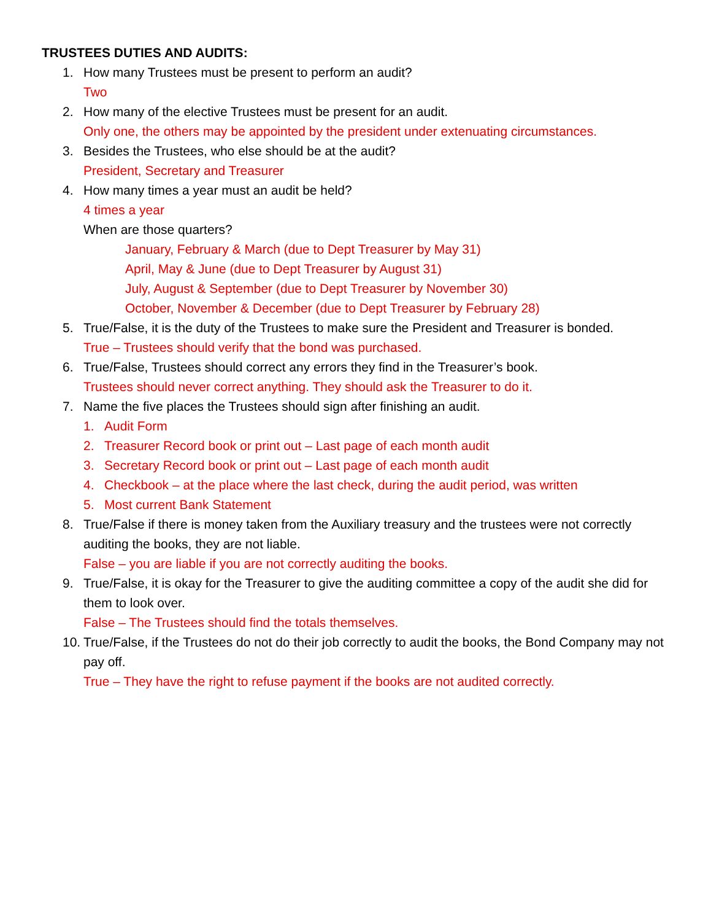TRUSTEES DUTIES AND AUDITS:
1. How many Trustees must be present to perform an audit?
Two
2. How many of the elective Trustees must be present for an audit.
Only one, the others may be appointed by the president under extenuating circumstances.
3. Besides the Trustees, who else should be at the audit?
President, Secretary and Treasurer
4. How many times a year must an audit be held?
4 times a year
When are those quarters?
January, February & March (due to Dept Treasurer by May 31)
April, May & June (due to Dept Treasurer by August 31)
July, August & September (due to Dept Treasurer by November 30)
October, November & December (due to Dept Treasurer by February 28)
5. True/False, it is the duty of the Trustees to make sure the President and Treasurer is bonded.
True – Trustees should verify that the bond was purchased.
6. True/False, Trustees should correct any errors they find in the Treasurer’s book.
Trustees should never correct anything. They should ask the Treasurer to do it.
7. Name the five places the Trustees should sign after finishing an audit.
1. Audit Form
2. Treasurer Record book or print out – Last page of each month audit
3. Secretary Record book or print out – Last page of each month audit
4. Checkbook – at the place where the last check, during the audit period, was written
5. Most current Bank Statement
8. True/False if there is money taken from the Auxiliary treasury and the trustees were not correctly auditing the books, they are not liable.
False – you are liable if you are not correctly auditing the books.
9. True/False, it is okay for the Treasurer to give the auditing committee a copy of the audit she did for them to look over.
False – The Trustees should find the totals themselves.
10.
True/False, if the Trustees do not do their job correctly to audit the books, the Bond Company may not pay off.
True – They have the right to refuse payment if the books are not audited correctly.